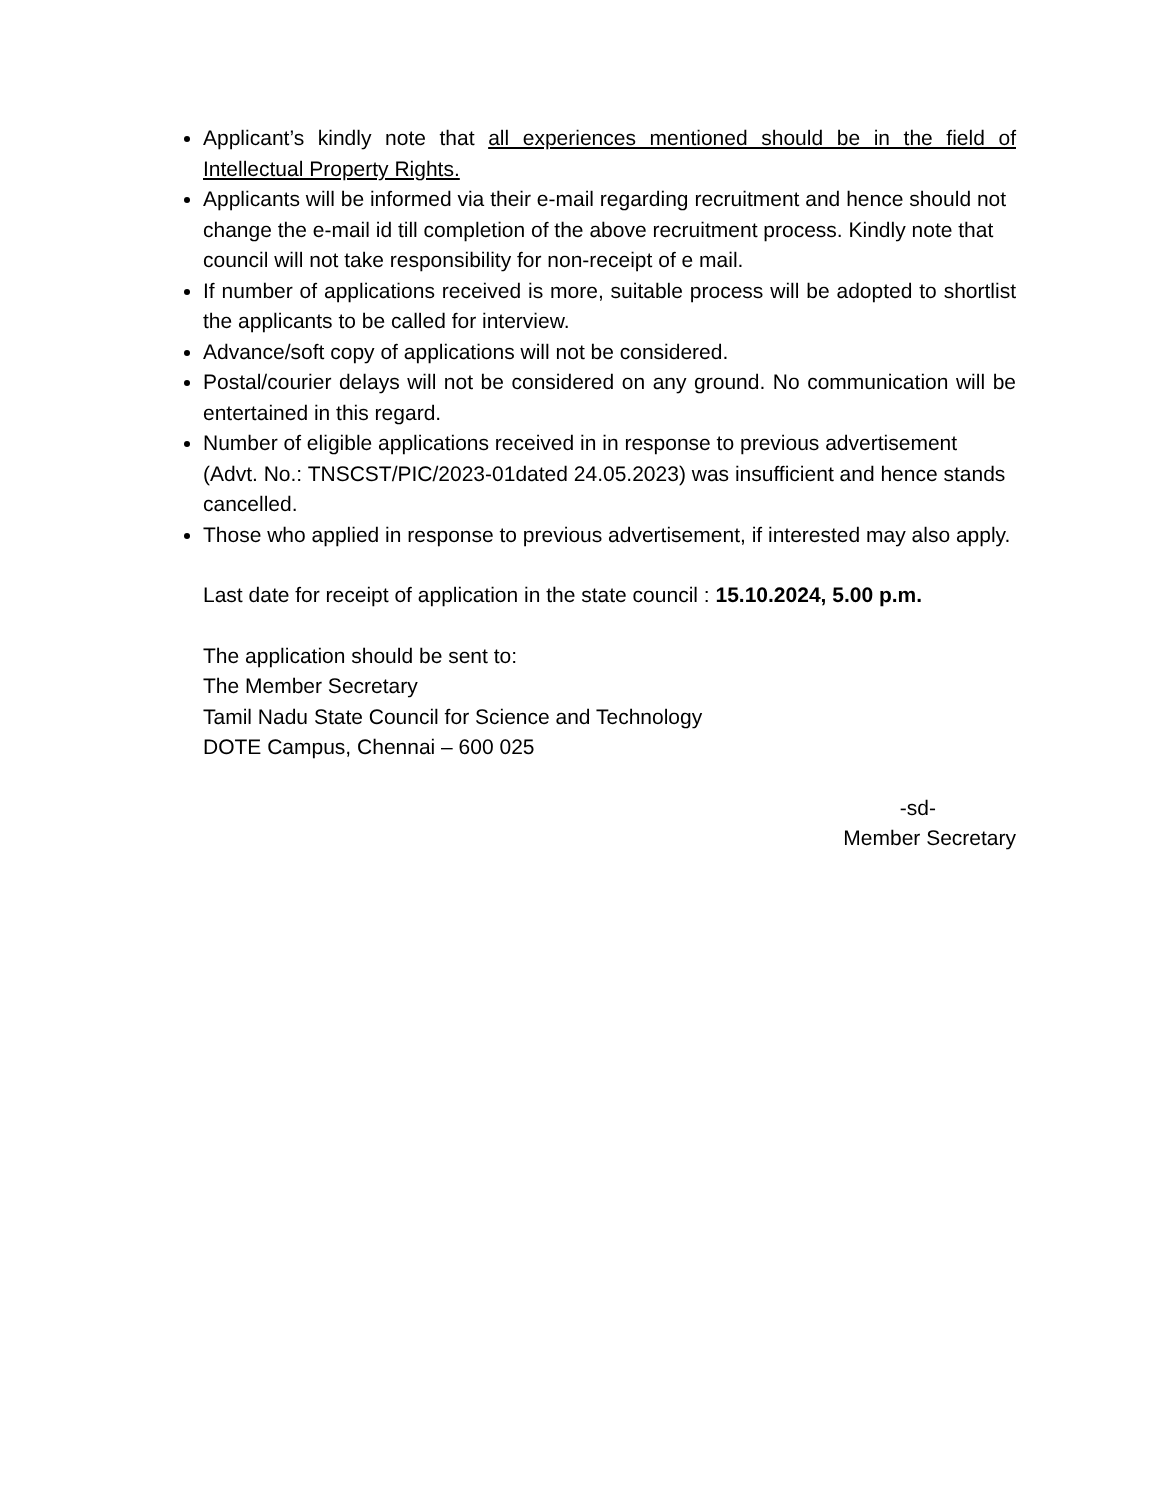Applicant’s kindly note that all experiences mentioned should be in the field of Intellectual Property Rights.
Applicants will be informed via their e-mail regarding recruitment and hence should not change the e-mail id till completion of the above recruitment process. Kindly note that council will not take responsibility for non-receipt of e mail.
If number of applications received is more, suitable process will be adopted to shortlist the applicants to be called for interview.
Advance/soft copy of applications will not be considered.
Postal/courier delays will not be considered on any ground. No communication will be entertained in this regard.
Number of eligible applications received in in response to previous advertisement (Advt. No.: TNSCST/PIC/2023-01dated 24.05.2023) was insufficient and hence stands cancelled.
Those who applied in response to previous advertisement, if interested may also apply.
Last date for receipt of application in the state council : 15.10.2024, 5.00 p.m.
The application should be sent to:
The Member Secretary
Tamil Nadu State Council for Science and Technology
DOTE Campus, Chennai – 600 025
-sd-
Member Secretary